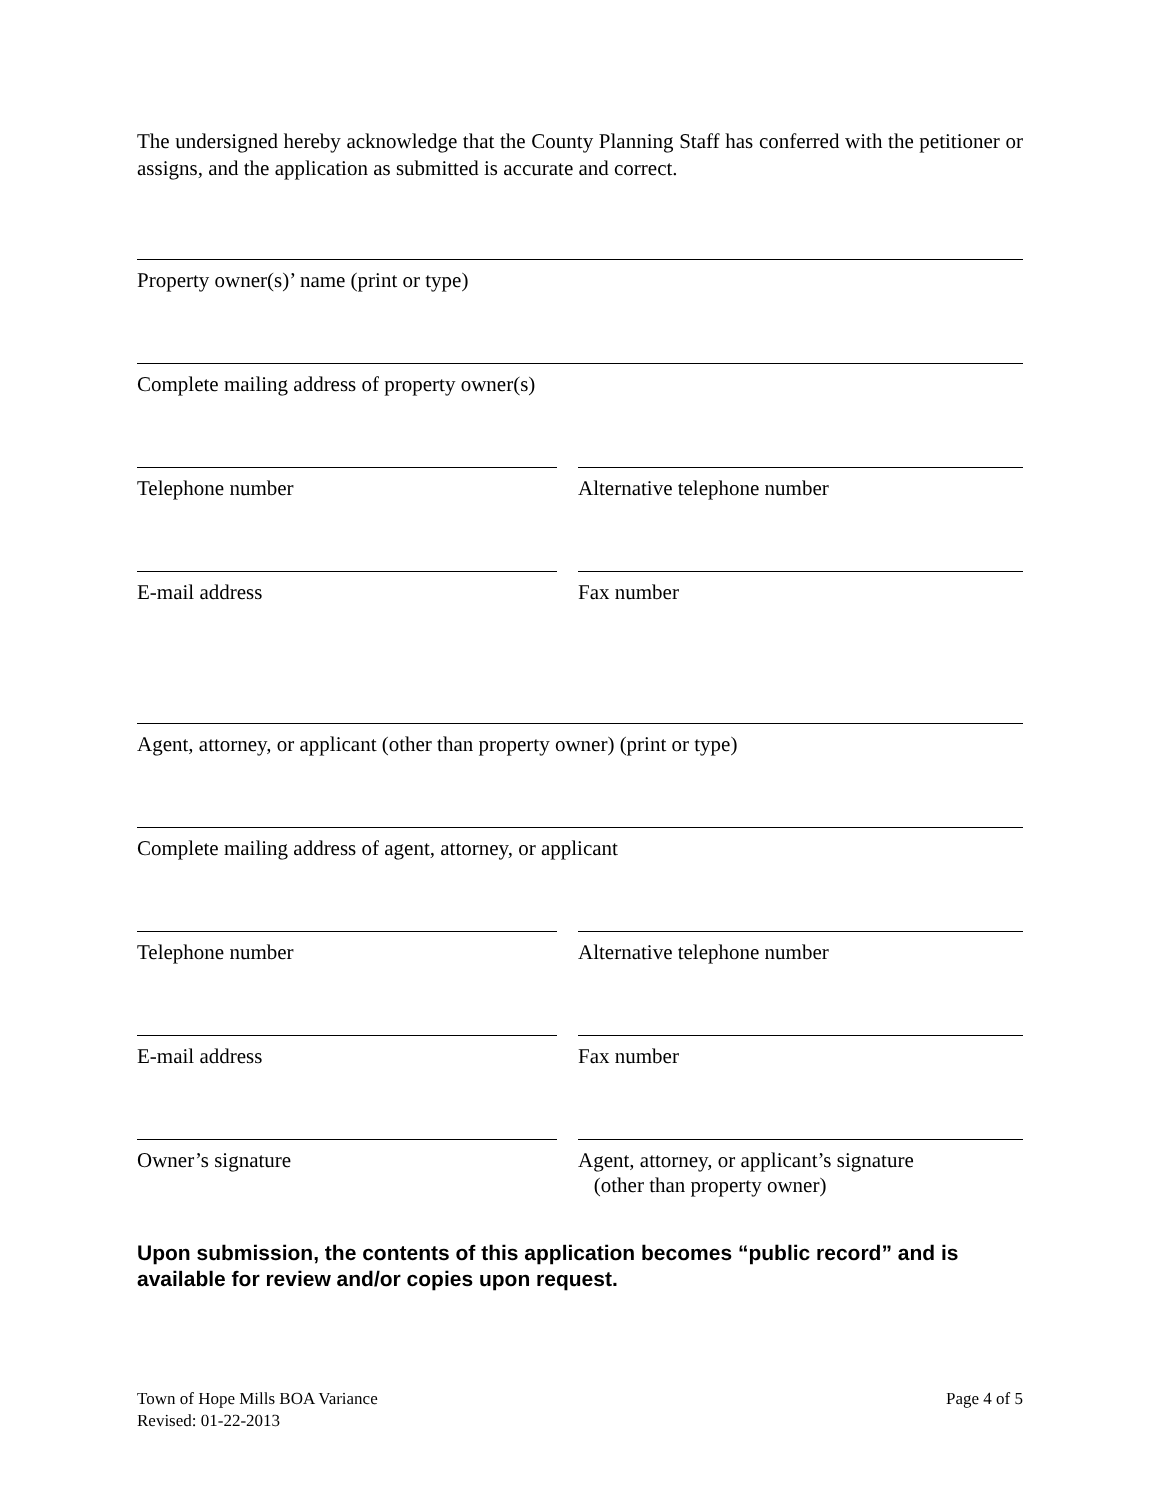The undersigned hereby acknowledge that the County Planning Staff has conferred with the petitioner or assigns, and the application as submitted is accurate and correct.
Property owner(s)’ name (print or type)
Complete mailing address of property owner(s)
Telephone number Alternative telephone number
E-mail address Fax number
Agent, attorney, or applicant (other than property owner) (print or type)
Complete mailing address of agent, attorney, or applicant
Telephone number Alternative telephone number
E-mail address Fax number
Owner’s signature Agent, attorney, or applicant’s signature
(other than property owner)
Upon submission, the contents of this application becomes “public record” and is available for review and/or copies upon request.
Town of Hope Mills BOA Variance
Revised: 01-22-2013 Page 4 of 5